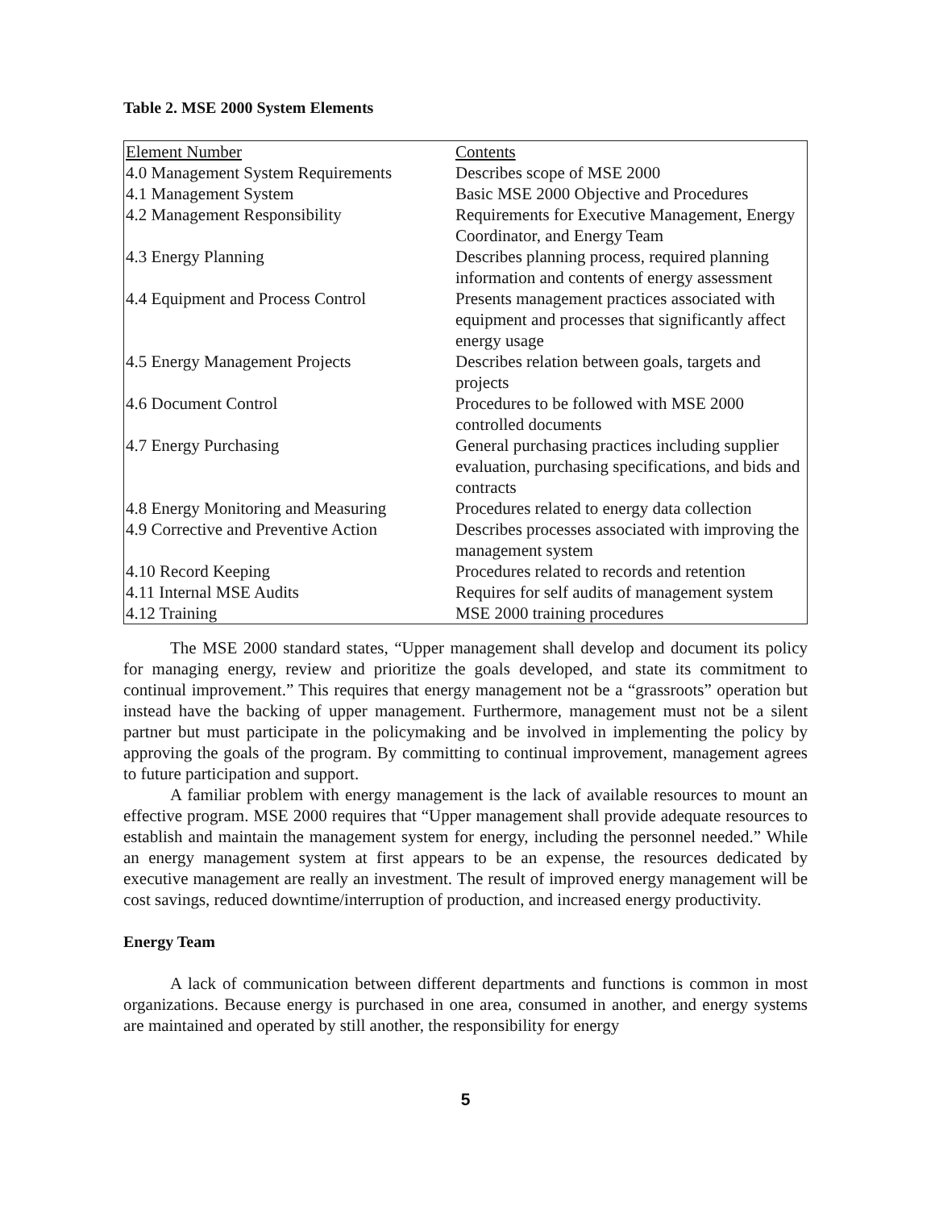Table 2. MSE 2000 System Elements
| Element Number | Contents |
| --- | --- |
| 4.0 Management System Requirements | Describes scope of MSE 2000 |
| 4.1 Management System | Basic MSE 2000 Objective and Procedures |
| 4.2 Management Responsibility | Requirements for Executive Management, Energy Coordinator, and Energy Team |
| 4.3 Energy Planning | Describes planning process, required planning information and contents of energy assessment |
| 4.4 Equipment and Process Control | Presents management practices associated with equipment and processes that significantly affect energy usage |
| 4.5 Energy Management Projects | Describes relation between goals, targets and projects |
| 4.6 Document Control | Procedures to be followed with MSE 2000 controlled documents |
| 4.7 Energy Purchasing | General purchasing practices including supplier evaluation, purchasing specifications, and bids and contracts |
| 4.8 Energy Monitoring and Measuring | Procedures related to energy data collection |
| 4.9 Corrective and Preventive Action | Describes processes associated with improving the management system |
| 4.10 Record Keeping | Procedures related to records and retention |
| 4.11 Internal MSE Audits | Requires for self audits of management system |
| 4.12 Training | MSE 2000 training procedures |
The MSE 2000 standard states, “Upper management shall develop and document its policy for managing energy, review and prioritize the goals developed, and state its commitment to continual improvement.” This requires that energy management not be a “grassroots” operation but instead have the backing of upper management. Furthermore, management must not be a silent partner but must participate in the policymaking and be involved in implementing the policy by approving the goals of the program. By committing to continual improvement, management agrees to future participation and support.
A familiar problem with energy management is the lack of available resources to mount an effective program. MSE 2000 requires that “Upper management shall provide adequate resources to establish and maintain the management system for energy, including the personnel needed.” While an energy management system at first appears to be an expense, the resources dedicated by executive management are really an investment. The result of improved energy management will be cost savings, reduced downtime/interruption of production, and increased energy productivity.
Energy Team
A lack of communication between different departments and functions is common in most organizations. Because energy is purchased in one area, consumed in another, and energy systems are maintained and operated by still another, the responsibility for energy
5